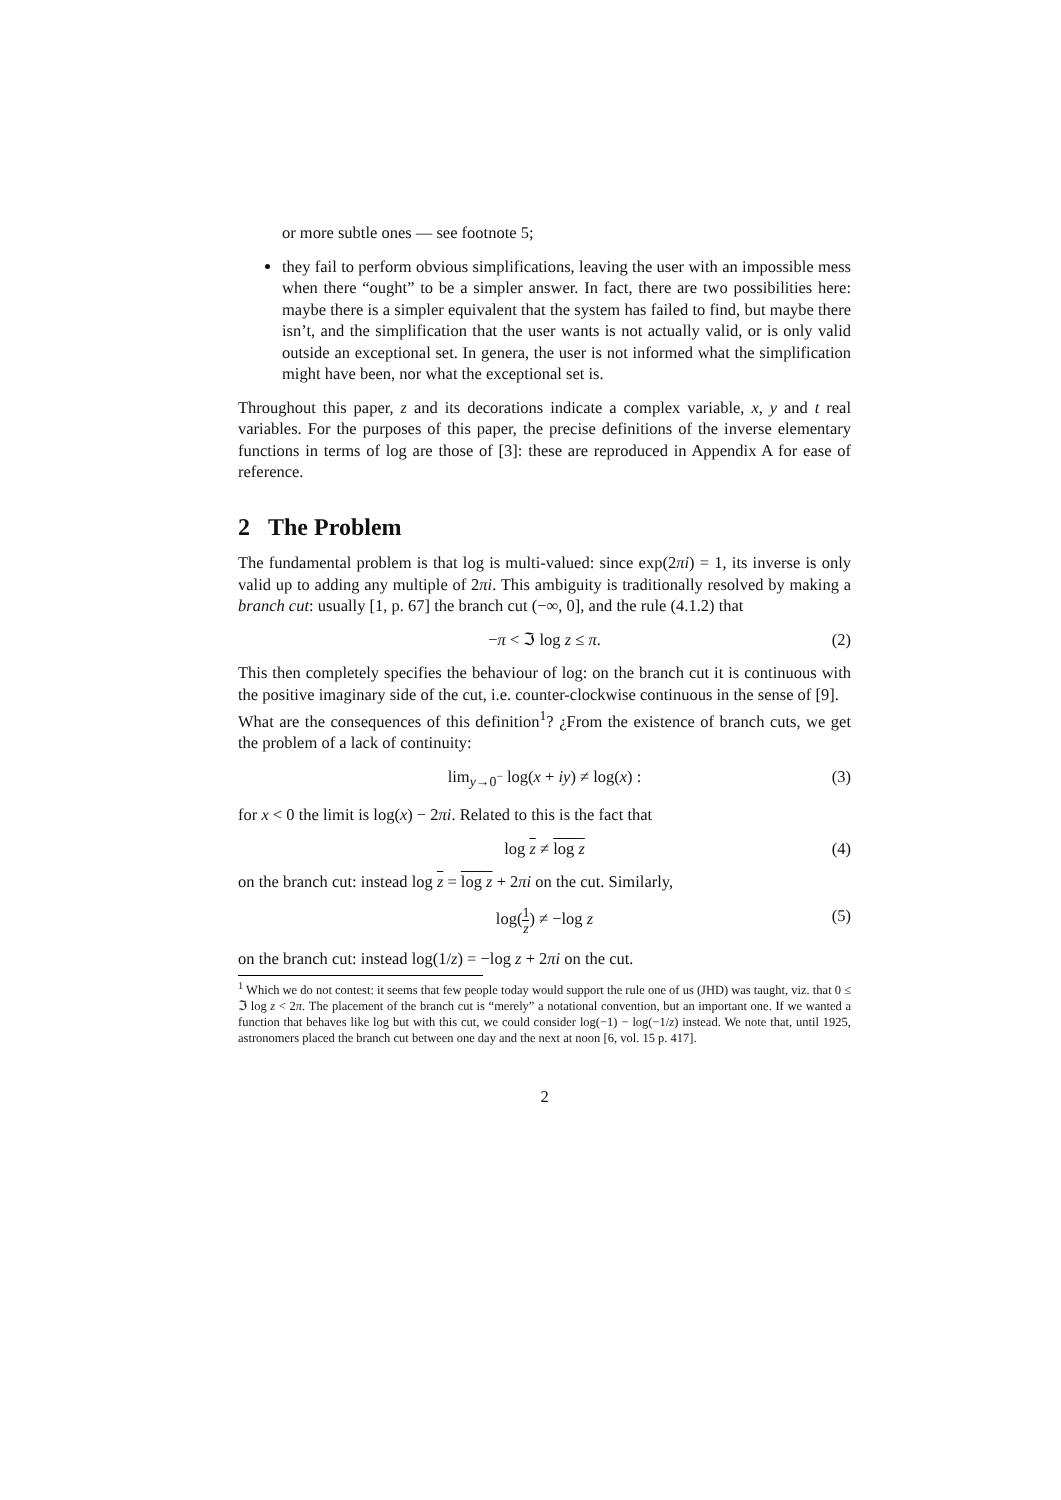or more subtle ones — see footnote 5;
they fail to perform obvious simplifications, leaving the user with an impossible mess when there “ought” to be a simpler answer. In fact, there are two possibilities here: maybe there is a simpler equivalent that the system has failed to find, but maybe there isn’t, and the simplification that the user wants is not actually valid, or is only valid outside an exceptional set. In genera, the user is not informed what the simplification might have been, nor what the exceptional set is.
Throughout this paper, z and its decorations indicate a complex variable, x, y and t real variables. For the purposes of this paper, the precise definitions of the inverse elementary functions in terms of log are those of [3]: these are reproduced in Appendix A for ease of reference.
2 The Problem
The fundamental problem is that log is multi-valued: since exp(2πi) = 1, its inverse is only valid up to adding any multiple of 2πi. This ambiguity is traditionally resolved by making a branch cut: usually [1, p. 67] the branch cut (−∞, 0], and the rule (4.1.2) that
−π < ℑ log z ≤ π. (2)
This then completely specifies the behaviour of log: on the branch cut it is continuous with the positive imaginary side of the cut, i.e. counter-clockwise continuous in the sense of [9].
What are the consequences of this definition<sup>1</sup>? ¿From the existence of branch cuts, we get the problem of a lack of continuity:
lim<sub>y→0<sup>−</sup></sub> log(x + iy) ≠ log(x) : (3)
for x < 0 the limit is log(x) − 2πi. Related to this is the fact that
log z ≠ log z (4)
on the branch cut: instead log z = log z + 2πi on the cut. Similarly,
log(1 z) ≠ −log z (5)
on the branch cut: instead log(1/z) = −log z + 2πi on the cut.
<sup>1</sup> Which we do not contest: it seems that few people today would support the rule one of us (JHD) was taught, viz. that 0 ≤ ℑ log z < 2π. The placement of the branch cut is “merely” a notational convention, but an important one. If we wanted a function that behaves like log but with this cut, we could consider log(−1) − log(−1/z) instead. We note that, until 1925, astronomers placed the branch cut between one day and the next at noon [6, vol. 15 p. 417].
2